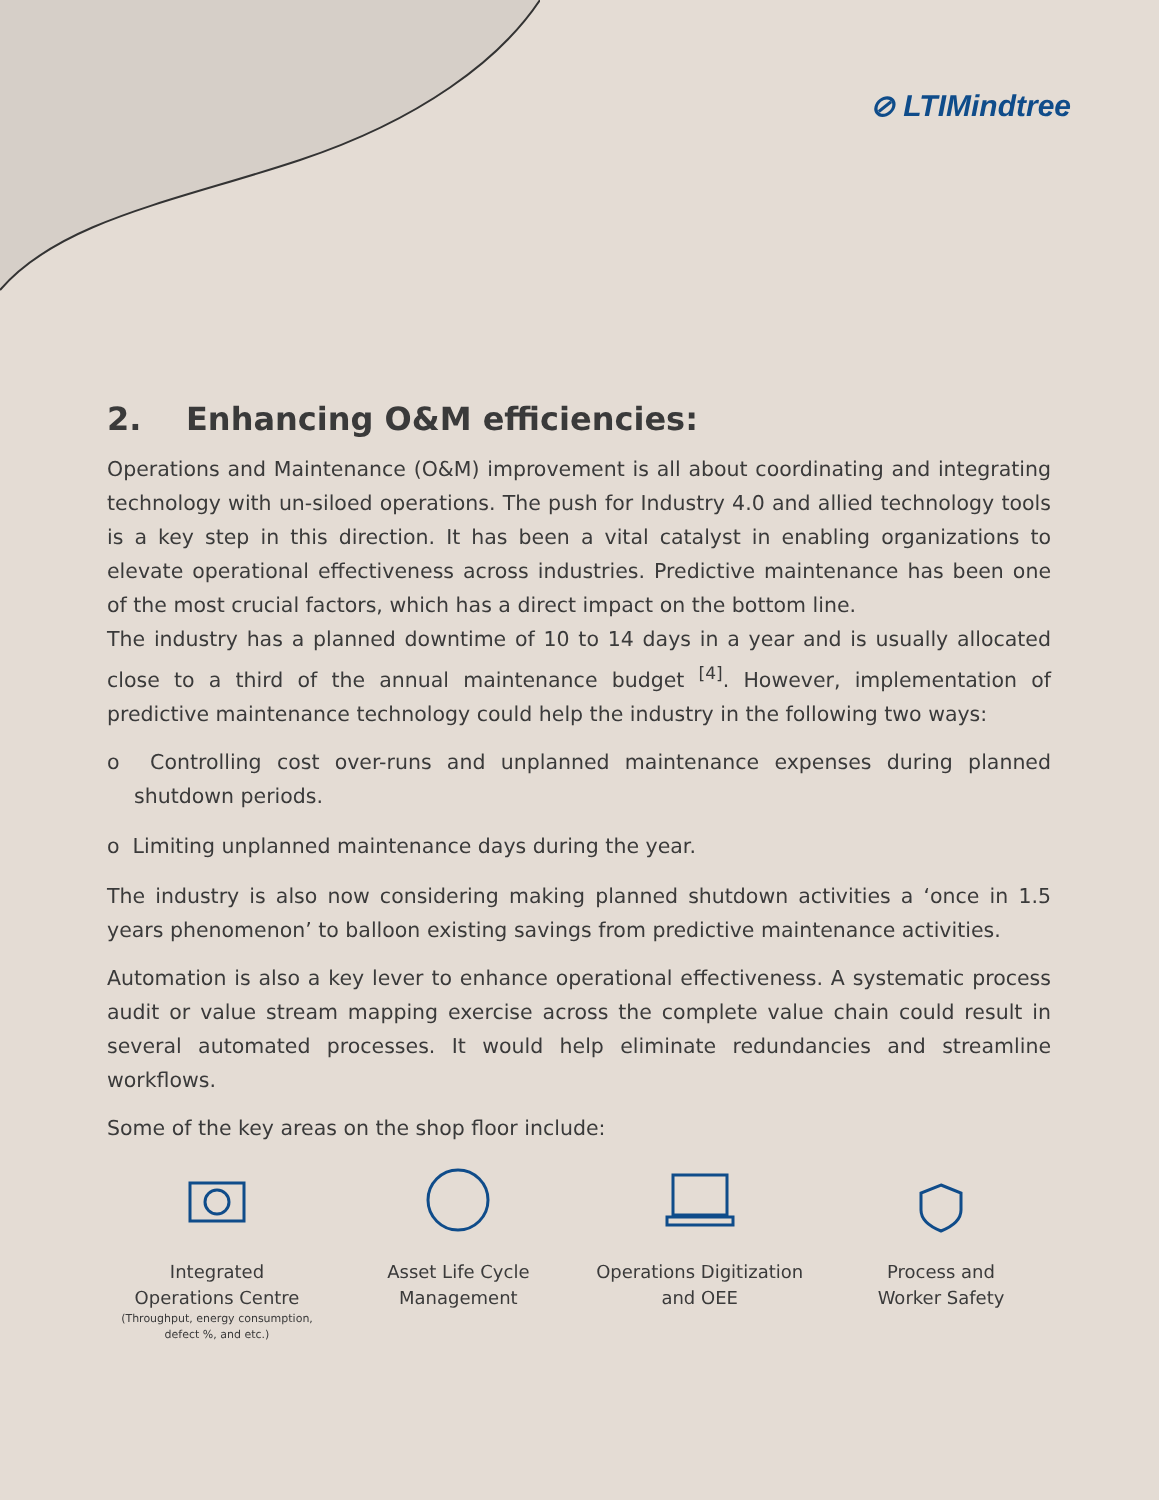⊘ LTIMindtree
2. Enhancing O&M efficiencies:
Operations and Maintenance (O&M) improvement is all about coordinating and integrating technology with un-siloed operations. The push for Industry 4.0 and allied technology tools is a key step in this direction. It has been a vital catalyst in enabling organizations to elevate operational effectiveness across industries. Predictive maintenance has been one of the most crucial factors, which has a direct impact on the bottom line.
The industry has a planned downtime of 10 to 14 days in a year and is usually allocated close to a third of the annual maintenance budget <sup>[4]</sup>. However, implementation of predictive maintenance technology could help the industry in the following two ways:
o Controlling cost over-runs and unplanned maintenance expenses during planned shutdown periods.
o Limiting unplanned maintenance days during the year.
The industry is also now considering making planned shutdown activities a ‘once in 1.5 years phenomenon’ to balloon existing savings from predictive maintenance activities.
Automation is also a key lever to enhance operational effectiveness. A systematic process audit or value stream mapping exercise across the complete value chain could result in several automated processes. It would help eliminate redundancies and streamline workflows.
Some of the key areas on the shop floor include:
Integrated
Operations Centre
(Throughput, energy consumption,
defect %, and etc.)
Asset Life Cycle
Management
Operations Digitization
and OEE
Process and
Worker Safety